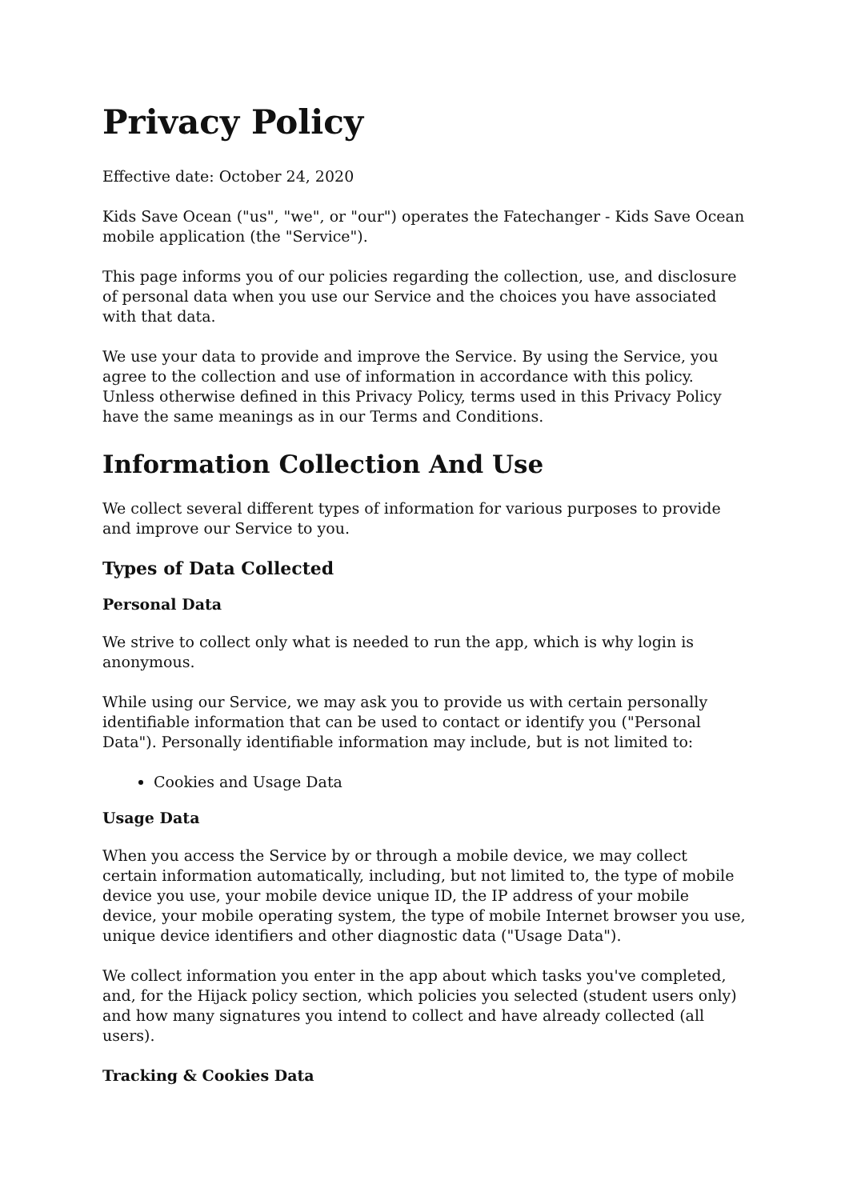Privacy Policy
Effective date: October 24, 2020
Kids Save Ocean ("us", "we", or "our") operates the Fatechanger - Kids Save Ocean mobile application (the "Service").
This page informs you of our policies regarding the collection, use, and disclosure of personal data when you use our Service and the choices you have associated with that data.
We use your data to provide and improve the Service. By using the Service, you agree to the collection and use of information in accordance with this policy. Unless otherwise defined in this Privacy Policy, terms used in this Privacy Policy have the same meanings as in our Terms and Conditions.
Information Collection And Use
We collect several different types of information for various purposes to provide and improve our Service to you.
Types of Data Collected
Personal Data
We strive to collect only what is needed to run the app, which is why login is anonymous.
While using our Service, we may ask you to provide us with certain personally identifiable information that can be used to contact or identify you ("Personal Data"). Personally identifiable information may include, but is not limited to:
Cookies and Usage Data
Usage Data
When you access the Service by or through a mobile device, we may collect certain information automatically, including, but not limited to, the type of mobile device you use, your mobile device unique ID, the IP address of your mobile device, your mobile operating system, the type of mobile Internet browser you use, unique device identifiers and other diagnostic data ("Usage Data").
We collect information you enter in the app about which tasks you've completed, and, for the Hijack policy section, which policies you selected (student users only) and how many signatures you intend to collect and have already collected (all users).
Tracking & Cookies Data